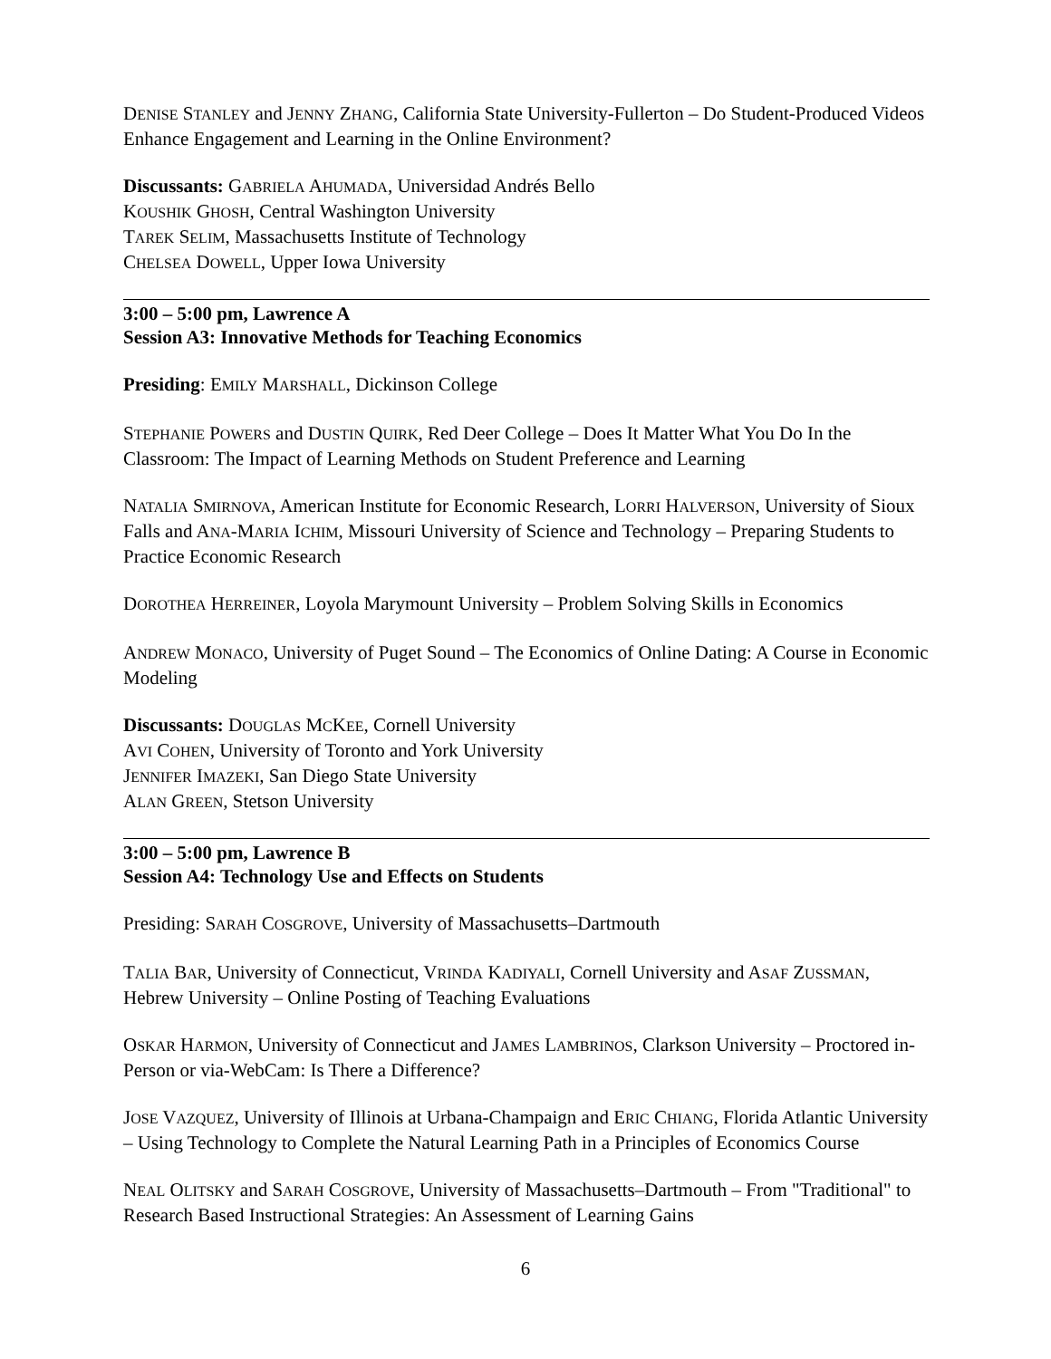DENISE STANLEY and JENNY ZHANG, California State University-Fullerton – Do Student-Produced Videos Enhance Engagement and Learning in the Online Environment?
Discussants: GABRIELA AHUMADA, Universidad Andrés Bello
KOUSHIK GHOSH, Central Washington University
TAREK SELIM, Massachusetts Institute of Technology
CHELSEA DOWELL, Upper Iowa University
3:00 – 5:00 pm, Lawrence A
Session A3: Innovative Methods for Teaching Economics
Presiding: EMILY MARSHALL, Dickinson College
STEPHANIE POWERS and DUSTIN QUIRK, Red Deer College – Does It Matter What You Do In the Classroom: The Impact of Learning Methods on Student Preference and Learning
NATALIA SMIRNOVA, American Institute for Economic Research, LORRI HALVERSON, University of Sioux Falls and ANA-MARIA ICHIM, Missouri University of Science and Technology – Preparing Students to Practice Economic Research
DOROTHEA HERREINER, Loyola Marymount University – Problem Solving Skills in Economics
ANDREW MONACO, University of Puget Sound – The Economics of Online Dating: A Course in Economic Modeling
Discussants: DOUGLAS MCKEE, Cornell University
AVI COHEN, University of Toronto and York University
JENNIFER IMAZEKI, San Diego State University
ALAN GREEN, Stetson University
3:00 – 5:00 pm, Lawrence B
Session A4: Technology Use and Effects on Students
Presiding: SARAH COSGROVE, University of Massachusetts–Dartmouth
TALIA BAR, University of Connecticut, VRINDA KADIYALI, Cornell University and ASAF ZUSSMAN, Hebrew University – Online Posting of Teaching Evaluations
OSKAR HARMON, University of Connecticut and JAMES LAMBRINOS, Clarkson University – Proctored in-Person or via-WebCam: Is There a Difference?
JOSE VAZQUEZ, University of Illinois at Urbana-Champaign and ERIC CHIANG, Florida Atlantic University – Using Technology to Complete the Natural Learning Path in a Principles of Economics Course
NEAL OLITSKY and SARAH COSGROVE, University of Massachusetts–Dartmouth – From "Traditional" to Research Based Instructional Strategies: An Assessment of Learning Gains
6